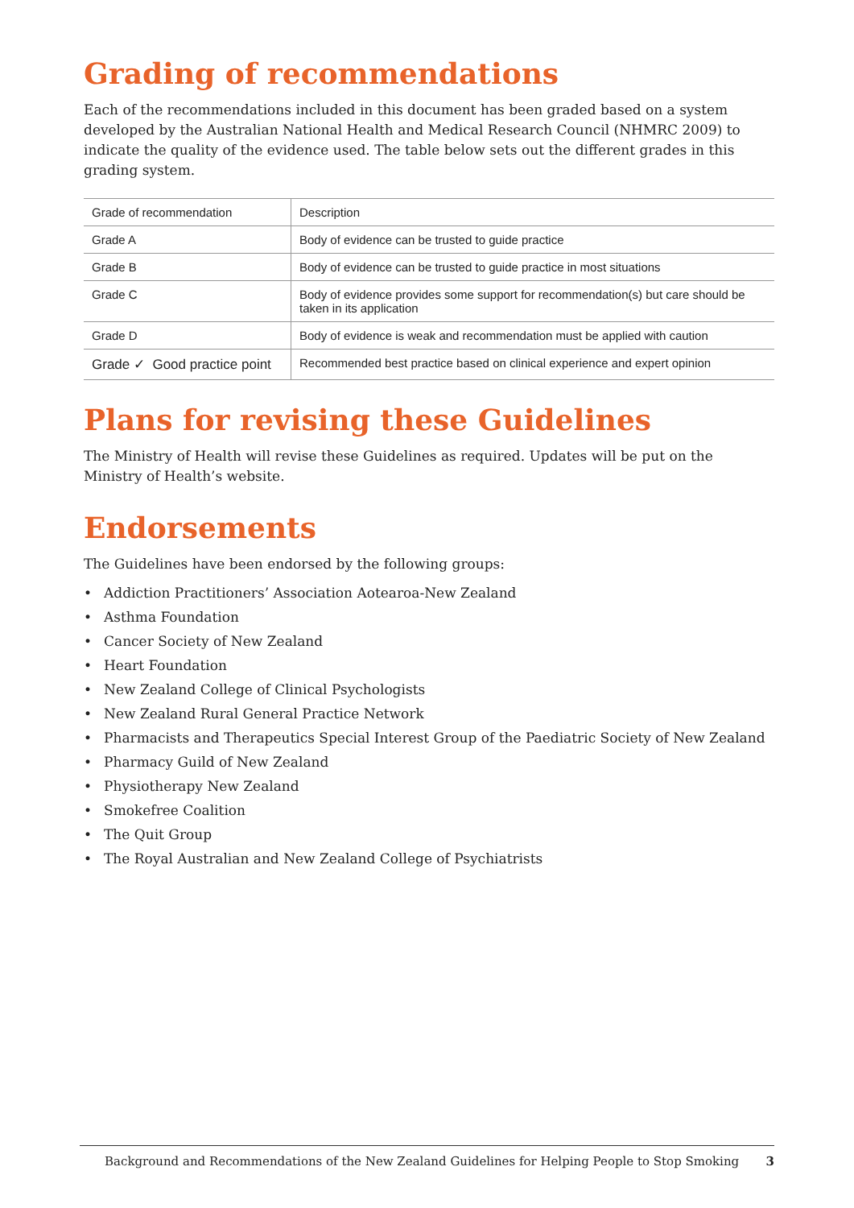Grading of recommendations
Each of the recommendations included in this document has been graded based on a system developed by the Australian National Health and Medical Research Council (NHMRC 2009) to indicate the quality of the evidence used. The table below sets out the different grades in this grading system.
| Grade of recommendation | Description |
| --- | --- |
| Grade A | Body of evidence can be trusted to guide practice |
| Grade B | Body of evidence can be trusted to guide practice in most situations |
| Grade C | Body of evidence provides some support for recommendation(s) but care should be taken in its application |
| Grade D | Body of evidence is weak and recommendation must be applied with caution |
| Grade ✓ Good practice point | Recommended best practice based on clinical experience and expert opinion |
Plans for revising these Guidelines
The Ministry of Health will revise these Guidelines as required. Updates will be put on the Ministry of Health’s website.
Endorsements
The Guidelines have been endorsed by the following groups:
• Addiction Practitioners’ Association Aotearoa-New Zealand
• Asthma Foundation
• Cancer Society of New Zealand
• Heart Foundation
• New Zealand College of Clinical Psychologists
• New Zealand Rural General Practice Network
• Pharmacists and Therapeutics Special Interest Group of the Paediatric Society of New Zealand
• Pharmacy Guild of New Zealand
• Physiotherapy New Zealand
• Smokefree Coalition
• The Quit Group
• The Royal Australian and New Zealand College of Psychiatrists
Background and Recommendations of the New Zealand Guidelines for Helping People to Stop Smoking 3